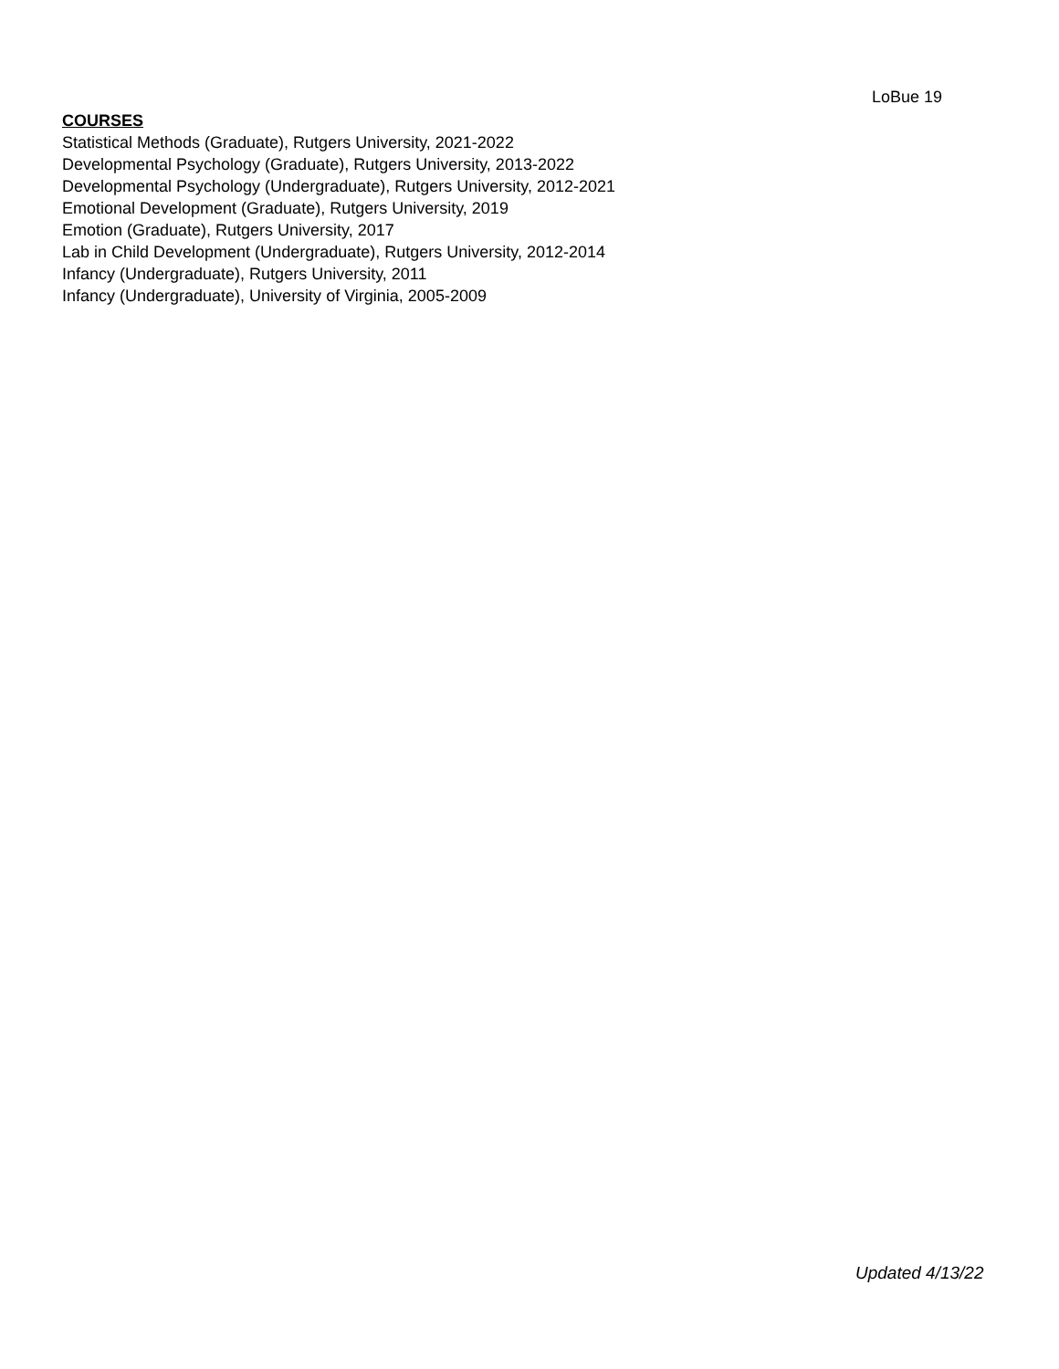LoBue 19
COURSES
Statistical Methods (Graduate), Rutgers University, 2021-2022
Developmental Psychology (Graduate), Rutgers University, 2013-2022
Developmental Psychology (Undergraduate), Rutgers University, 2012-2021
Emotional Development (Graduate), Rutgers University, 2019
Emotion (Graduate), Rutgers University, 2017
Lab in Child Development (Undergraduate), Rutgers University, 2012-2014
Infancy (Undergraduate), Rutgers University, 2011
Infancy (Undergraduate), University of Virginia, 2005-2009
Updated 4/13/22